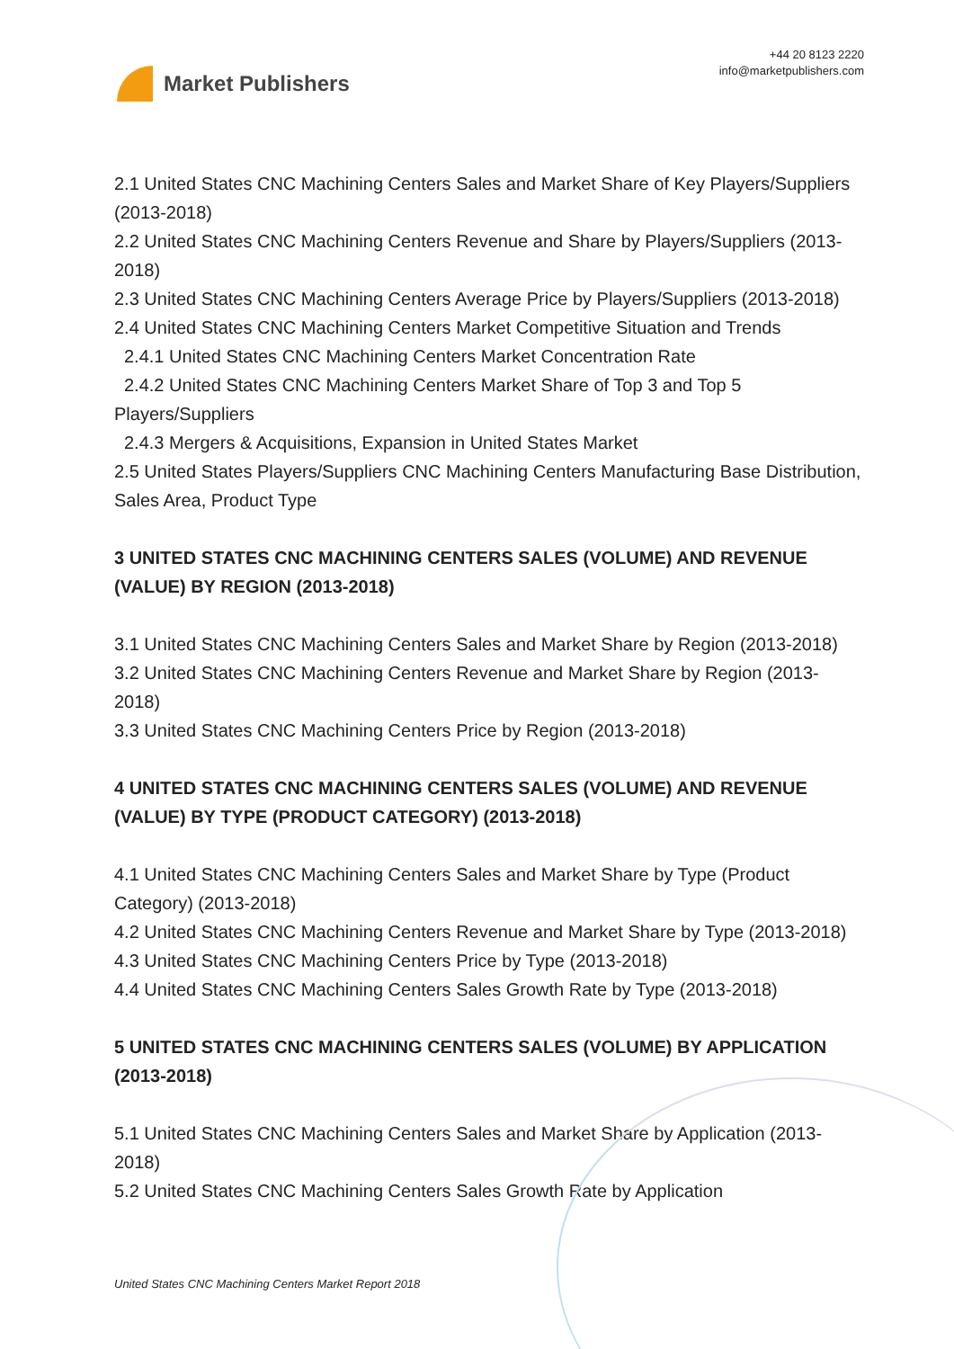Market Publishers
+44 20 8123 2220
info@marketpublishers.com
2.1 United States CNC Machining Centers Sales and Market Share of Key Players/Suppliers (2013-2018)
2.2 United States CNC Machining Centers Revenue and Share by Players/Suppliers (2013-2018)
2.3 United States CNC Machining Centers Average Price by Players/Suppliers (2013-2018)
2.4 United States CNC Machining Centers Market Competitive Situation and Trends
2.4.1 United States CNC Machining Centers Market Concentration Rate
2.4.2 United States CNC Machining Centers Market Share of Top 3 and Top 5
Players/Suppliers
2.4.3 Mergers & Acquisitions, Expansion in United States Market
2.5 United States Players/Suppliers CNC Machining Centers Manufacturing Base Distribution, Sales Area, Product Type
3 UNITED STATES CNC MACHINING CENTERS SALES (VOLUME) AND REVENUE (VALUE) BY REGION (2013-2018)
3.1 United States CNC Machining Centers Sales and Market Share by Region (2013-2018)
3.2 United States CNC Machining Centers Revenue and Market Share by Region (2013-2018)
3.3 United States CNC Machining Centers Price by Region (2013-2018)
4 UNITED STATES CNC MACHINING CENTERS SALES (VOLUME) AND REVENUE (VALUE) BY TYPE (PRODUCT CATEGORY) (2013-2018)
4.1 United States CNC Machining Centers Sales and Market Share by Type (Product Category) (2013-2018)
4.2 United States CNC Machining Centers Revenue and Market Share by Type (2013-2018)
4.3 United States CNC Machining Centers Price by Type (2013-2018)
4.4 United States CNC Machining Centers Sales Growth Rate by Type (2013-2018)
5 UNITED STATES CNC MACHINING CENTERS SALES (VOLUME) BY APPLICATION (2013-2018)
5.1 United States CNC Machining Centers Sales and Market Share by Application (2013-2018)
5.2 United States CNC Machining Centers Sales Growth Rate by Application
United States CNC Machining Centers Market Report 2018